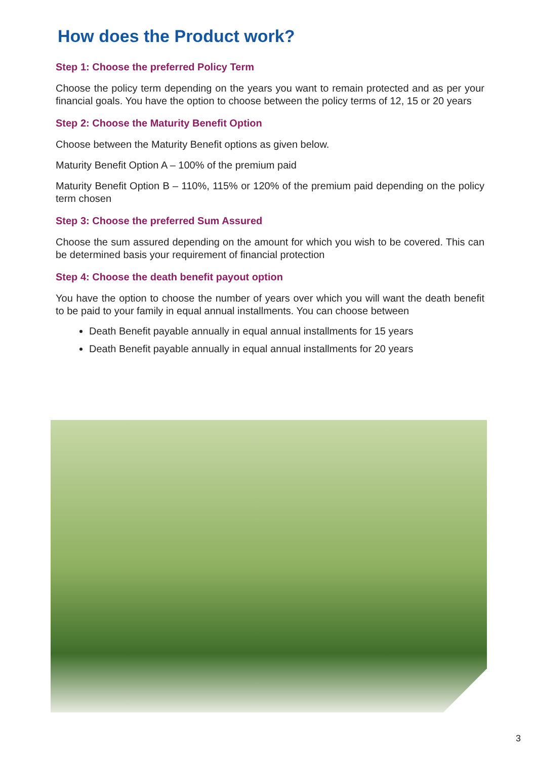How does the Product work?
Step 1: Choose the preferred Policy Term
Choose the policy term depending on the years you want to remain protected and as per your financial goals. You have the option to choose between the policy terms of 12, 15 or 20 years
Step 2: Choose the Maturity Benefit Option
Choose between the Maturity Benefit options as given below.
Maturity Benefit Option A – 100% of the premium paid
Maturity Benefit Option B – 110%, 115% or 120% of the premium paid depending on the policy term chosen
Step 3: Choose the preferred Sum Assured
Choose the sum assured depending on the amount for which you wish to be covered. This can be determined basis your requirement of financial protection
Step 4: Choose the death benefit payout option
You have the option to choose the number of years over which you will want the death benefit to be paid to your family in equal annual installments. You can choose between
Death Benefit payable annually in equal annual installments for 15 years
Death Benefit payable annually in equal annual installments for 20 years
3